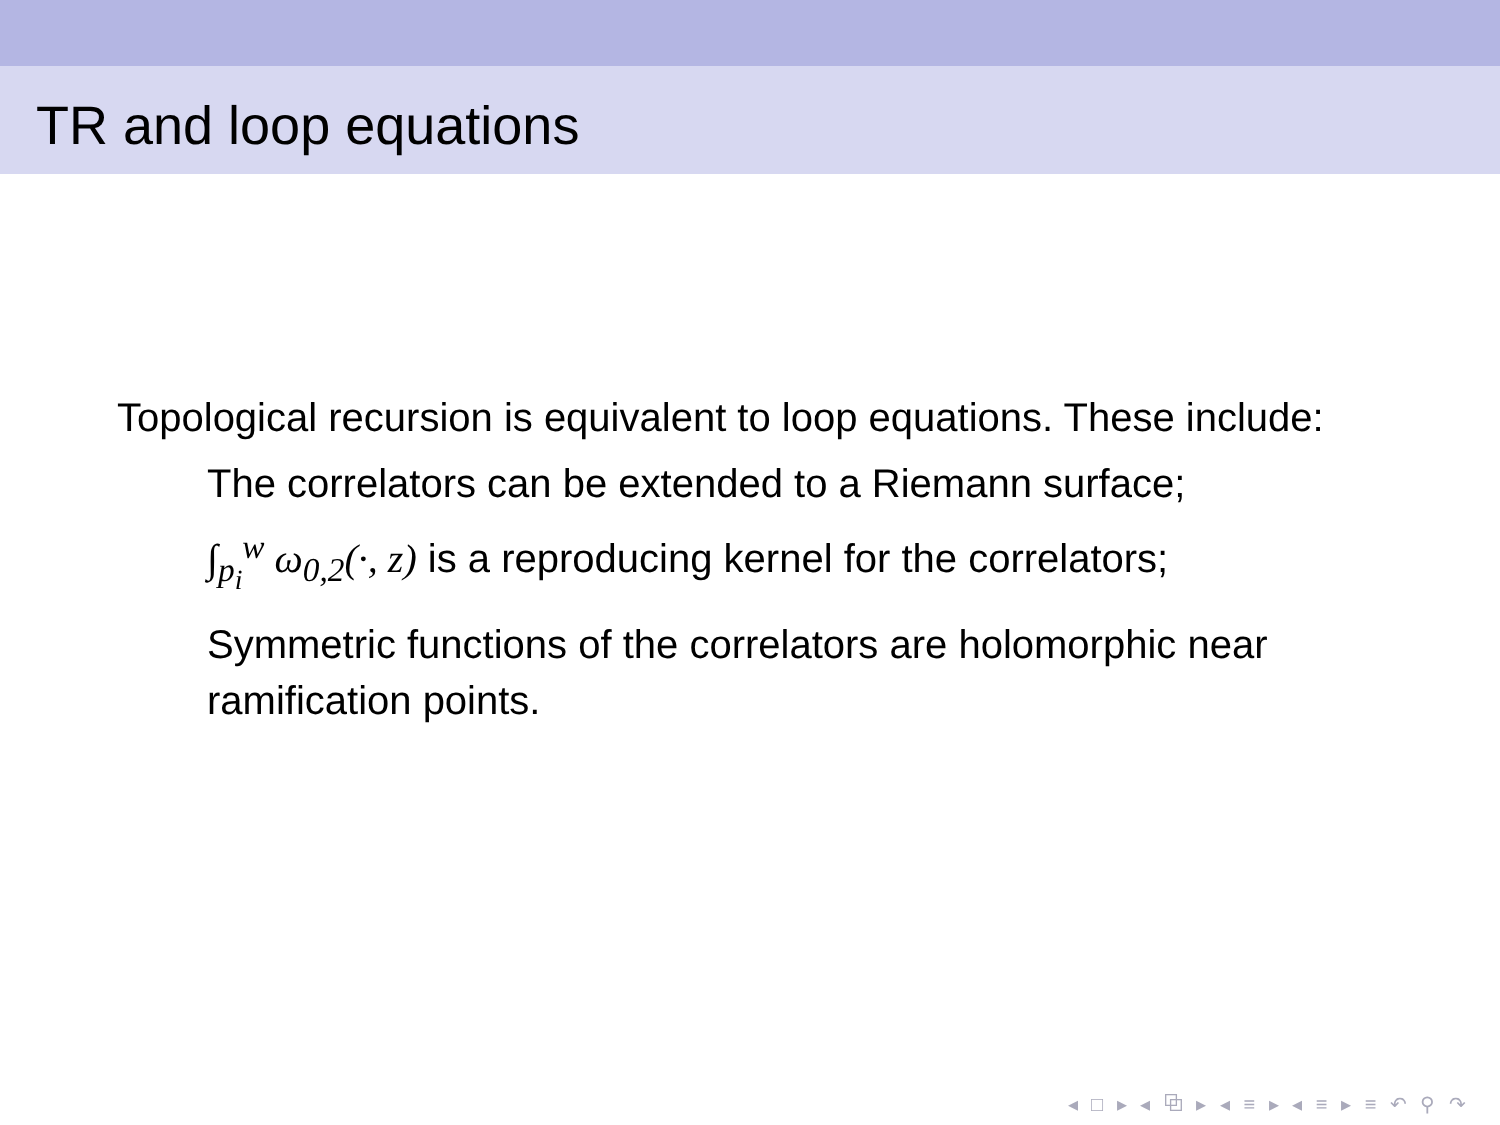TR and loop equations
Topological recursion is equivalent to loop equations. These include:
The correlators can be extended to a Riemann surface;
∫<sub>p<sub>i</sub></sub><sup>w</sup> ω<sub>0,2</sub>(·, z) is a reproducing kernel for the correlators;
Symmetric functions of the correlators are holomorphic near ramification points.
◂ □ ▸ ◂ ⧉ ▸ ◂ ≡ ▸ ◂ ≡ ▸ ≡ ↶ ⚲ ↷